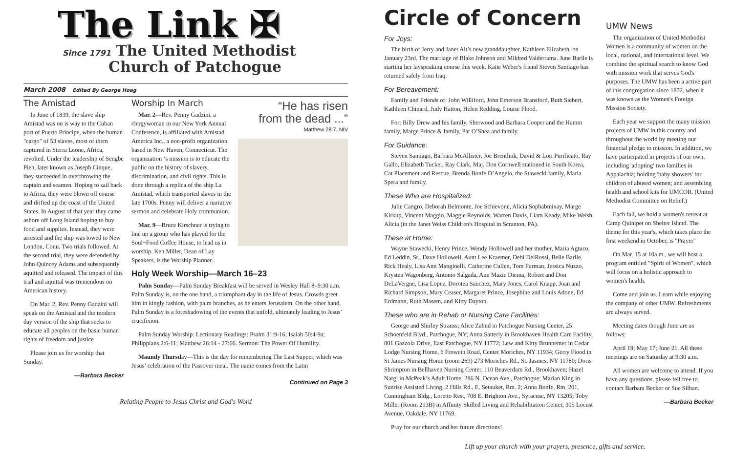The Link ✠
Since 1791 The United Methodist
Church of Patchogue
March 2008 Edited By George Hoag
The Amistad
In June of 1839, the slave ship Amistad was on is way to the Cuban port of Puerto Principe, when the human "cargo" of 53 slaves, most of them captured in Sierra Leone, Africa, revolted. Under the leadership of Sengbe Pieh, later known as Joseph Cinque, they succeeded in overthrowing the captain and seamen. Hoping to sail back to Africa, they were blown off course and drifted up the coast of the United States. In August of that year they came ashore off Long Island hoping to buy food and supplies. Instead, they were arrested and the ship was towed to New London, Conn. Two trials followed. At the second trial, they were defended by John Quincey Adams and subsequently aquitted and released. The impact of this trial and aquittal was tremendous on American history.
On Mar. 2, Rev. Penny Gadzini will speak on the Amistad and the modern day version of the ship that seeks to educate all peoples on the basic human rights of freedom and justice
Please join us for worship that Sunday.
—Barbara Becker
“He has risen
from the dead ...”
Matthew 28:7, NIV
Worship In March
Mar. 2—Rev. Penny Gadzini, a clergywoman in our New York Annual Conference, is affiliated with Amistad America Inc., a non-profit organization based in New Haven, Connecticut. The organization ‘s mission is to educate the public on the history of slavery, discrimination, and civil rights. This is done through a replica of the ship La Amistad, which transported slaves in the late 1700s. Penny will deliver a narrative sermon and celebrate Holy communion.
Mar. 9—Bruce Kirschner is trying to line up a group who has played for the Soul~Food Coffee House, to lead us in worship. Ken Miller, Dean of Lay Speakers, is the Worship Planner..
Holy Week Worship—March 16–23
Palm Sunday—Palm Sunday Breakfast will be served in Wesley Hall 8–9:30 a.m. Palm Sunday is, on the one hand, a triumphant day in the life of Jesus. Crowds greet him in kingly fashion, with palm branches, as he enters Jerusalem. On the other hand, Palm Sunday is a foreshadowing of the events that unfold, ultimately leading to Jesus’ crucifixion.
Palm Sunday Worship: Lectionary Readings: Psalm 31:9-16; Isaiah 50:4-9a; Philippians 2:6-11; Matthew 26:14 - 27:66. Sermon: The Power Of Humility.
Maundy Thursday—This is the day for remembering The Last Supper, which was Jesus’ celebration of the Passover meal. The name comes from the Latin
Continued on Page 3
Relating People to Jesus Christ and God's Word
Circle of Concern
For Joys:
The birth of Jerry and Janet Alt’s new granddaughter, Kathleen Elizabeth, on January 23rd. The marriage of Blake Johnson and Mildred Valderrama. June Barile is starting her layspeaking course this week. Katie Weber's friend Steven Santiago has returned safely from Iraq.
For Bereavement:
Family and Friends of: John Williford, John Emerson Bransford, Ruth Siebert, Kathleen Chinard, Judy Hatton, Helen Redding, Louise Flood.
For: Billy Drew and his family, Sherwood and Barbara Cooper and the Hamm family, Marge Prince & family, Pat O’Shea and family.
For Guidance:
Steven Santiago, Barbara McAllister, Joe Brentlink, David & Lori Purificato, Ray Gallo, Elizabeth Tucker, Ray Clark, Maj. Don Cornwell stationed in South Korea, Cat Placement and Rescue, Brenda Bonfe D’Angelo, the Stawecki family, Maria Spera and family.
These Who are Hospitalized:
Julie Cangro, Deborah Belmonte, Joe Schievone, Alicia Sophabmixay, Marge Kirkup, Vincent Maggio, Maggie Reynolds, Warren Davis, Liam Keady, Mike Welsh, Alicia (in the Janet Weiss Children's Hospital in Scranton, PA).
These at Home:
Wayne Stawecki, Henry Prince, Wendy Hollowell and her mother, Maria Agtuco, Ed Leddin, Sr., Dave Hollowell, Aunt Lee Kraemer, Debi DelRossi, Belle Barile, Rick Healy, Lisa Ann Manginelli, Catherine Cullen, Tom Furman, Jessica Nuzzo, Krysten Wagonberg, Antonio Salgada, Ann Mazie Diema, Robert and Don DeLaVergne, Lisa Lopez, Dorotea Sanchez, Mary Jones, Carol Knapp, Joan and Richard Simpson, Mary Ceaser, Margaret Prince, Josephine and Louis Adone, Ed Erdmann, Ruth Masem, and Kitty Dayton.
These who are in Rehab or Nursing Care Facilities:
George and Shirley Strauss; Alice Zahnd in Patchogue Nursing Center, 25 Schoenfeld Blvd., Patchogue, NY; Anna Satterly in Brookhaven Health Care Facility, 801 Gazzola Drive, East Patchogue, NY 11772; Lew and Kitty Brunnemer in Cedar Lodge Nursing Home, 6 Frowein Road, Center Moriches, NY 11934; Gerry Flood in St James Nursing Home (room 269) 273 Moriches Rd., St. Jasmes, NY 11780; Doris Shrimpton in Bellhaven Nursing Center, 110 Beaverdam Rd., Brookhaven; Hazel Nargi in McPeak’s Adult Home, 286 N. Ocean Ave., Patchogue; Marian King in Sunrise Assisted Living, 2 Hills Rd., E. Setauket, Rm. 2; Anna Bonfe, Rm. 201, Cunningham Bldg., Loretto Rest, 708 E. Brighton Ave., Syracuse, NY 13205; Toby Miller (Room 213B) in Affinity Skilled Living and Rehabilitation Center, 305 Locust Avenue, Oakdale, NY 11769.
Pray for our church and her future directions!
Lift up your church with your prayers, presence, gifts and service.
UMW News
The organization of United Methodist Women is a community of women on the local, national, and international level. We combine the spiritual search to know God with mission work that serves God's purposes. The UMW has been a active part of this congregation since 1872, when it was known as the Women's Foreign Mission Society.
Each year we support the many mission projects of UMW in this country and throughout the world by meeting our financial pledge to mission. In addition, we have participated in projects of our own, including 'adopting' two families in Appalachia; holding 'baby showers' for children of abused women; and assembling health and school kits for UMCOR. (United Methodist Committee on Relief.)
Each fall, we hold a women's retreat at Camp Quinipet on Shelter Island. The theme for this year's, which takes place the first weekend in October, is "Prayer"
On Mar. 15 at 10a.m., we will host a program entitled "Spirit of Women", which will focus on a holistic approach to women's health.
Come and join us. Learn while enjoying the company of other UMW. Refreshments are always served.
Meeting dates though June are as follows:
April 19; May 17; June 21. All these meetings are on Saturday at 9:30 a.m.
All women are welcome to attend. If you have any questions, please fell free to contact Barbara Becker or Sue Silhan.
—Barbara Becker